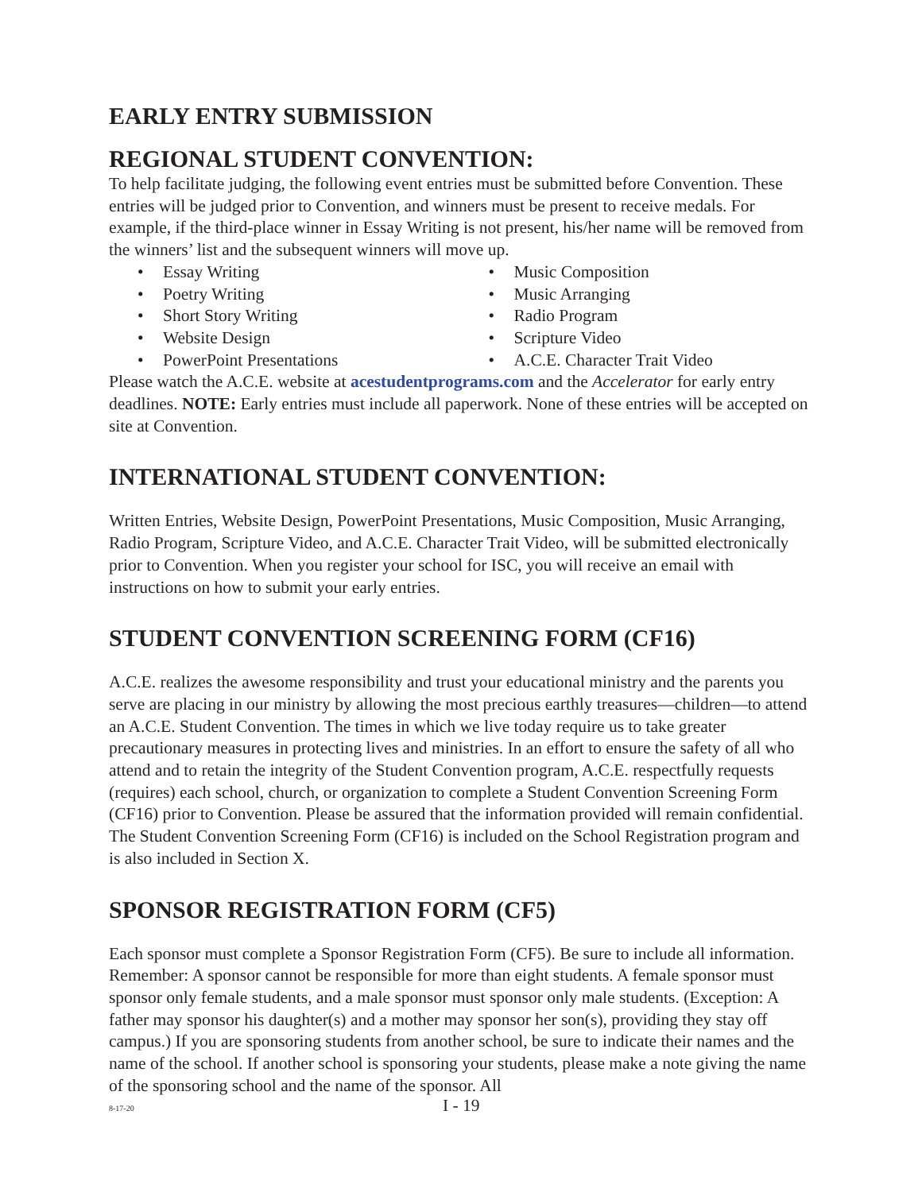EARLY ENTRY SUBMISSION
REGIONAL STUDENT CONVENTION:
To help facilitate judging, the following event entries must be submitted before Convention. These entries will be judged prior to Convention, and winners must be present to receive medals. For example, if the third-place winner in Essay Writing is not present, his/her name will be removed from the winners’ list and the subsequent winners will move up.
Essay Writing
Poetry Writing
Short Story Writing
Website Design
PowerPoint Presentations
Music Composition
Music Arranging
Radio Program
Scripture Video
A.C.E. Character Trait Video
Please watch the A.C.E. website at acestudentprograms.com and the Accelerator for early entry deadlines. NOTE: Early entries must include all paperwork. None of these entries will be accepted on site at Convention.
INTERNATIONAL STUDENT CONVENTION:
Written Entries, Website Design, PowerPoint Presentations, Music Composition, Music Arranging, Radio Program, Scripture Video, and A.C.E. Character Trait Video, will be submitted electronically prior to Convention. When you register your school for ISC, you will receive an email with instructions on how to submit your early entries.
STUDENT CONVENTION SCREENING FORM (CF16)
A.C.E. realizes the awesome responsibility and trust your educational ministry and the parents you serve are placing in our ministry by allowing the most precious earthly treasures—children—to attend an A.C.E. Student Convention. The times in which we live today require us to take greater precautionary measures in protecting lives and ministries. In an effort to ensure the safety of all who attend and to retain the integrity of the Student Convention program, A.C.E. respectfully requests (requires) each school, church, or organization to complete a Student Convention Screening Form (CF16) prior to Convention. Please be assured that the information provided will remain confidential. The Student Convention Screening Form (CF16) is included on the School Registration program and is also included in Section X.
SPONSOR REGISTRATION FORM (CF5)
Each sponsor must complete a Sponsor Registration Form (CF5). Be sure to include all information. Remember: A sponsor cannot be responsible for more than eight students. A female sponsor must sponsor only female students, and a male sponsor must sponsor only male students. (Exception: A father may sponsor his daughter(s) and a mother may sponsor her son(s), providing they stay off campus.) If you are sponsoring students from another school, be sure to indicate their names and the name of the school. If another school is sponsoring your students, please make a note giving the name of the sponsoring school and the name of the sponsor. All
8-17-20 I - 19